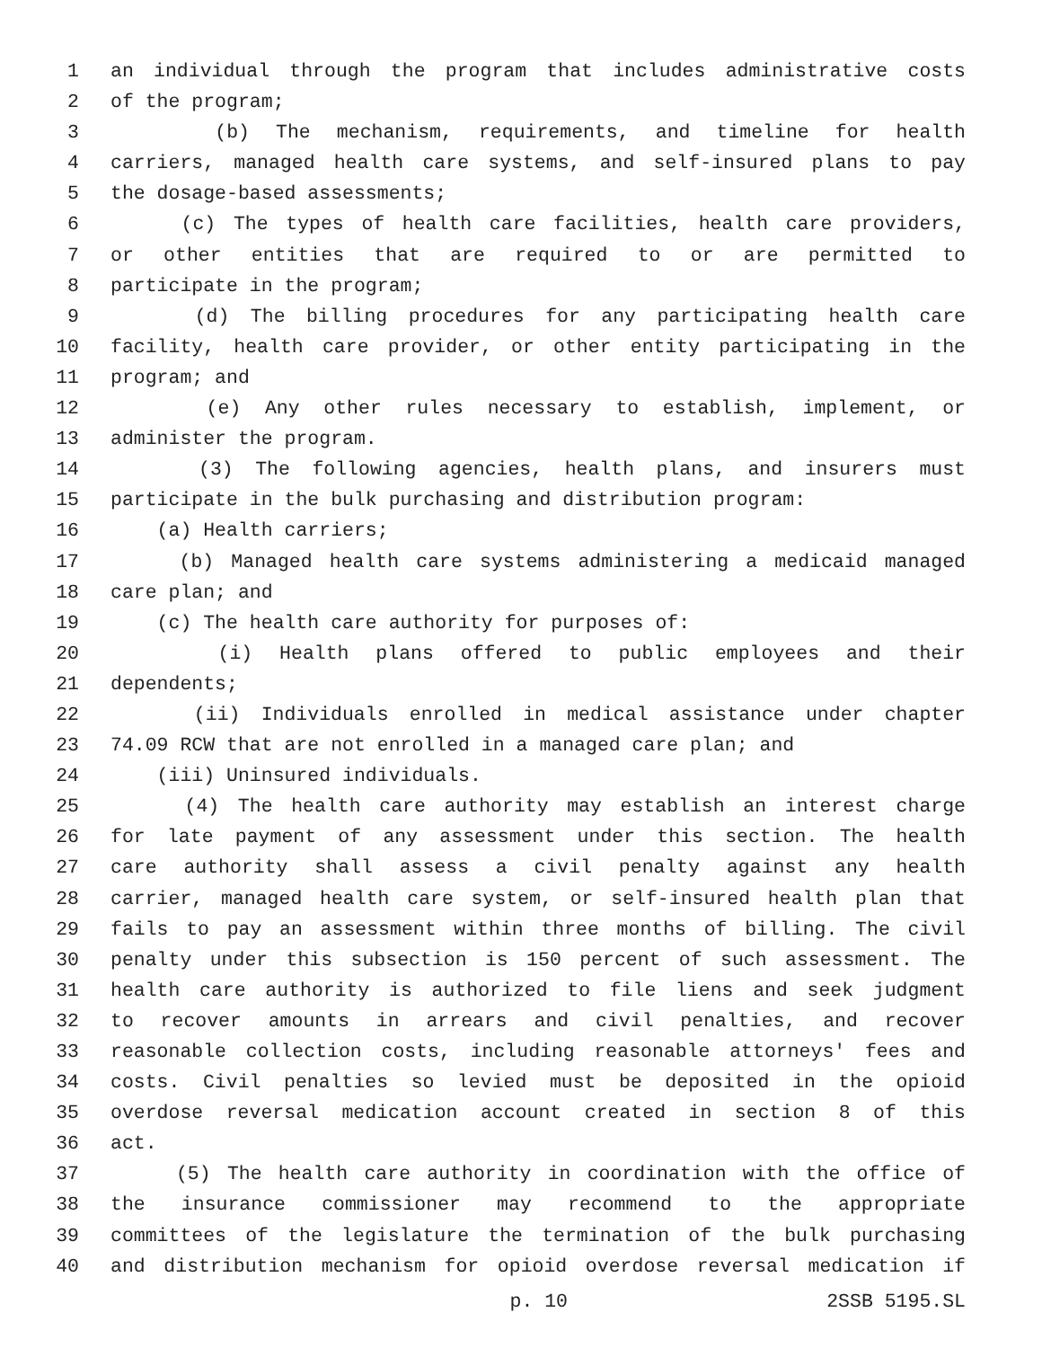1 an individual through the program that includes administrative costs
2 of the program;
3 (b) The mechanism, requirements, and timeline for health
4 carriers, managed health care systems, and self-insured plans to pay
5 the dosage-based assessments;
6 (c) The types of health care facilities, health care providers,
7 or other entities that are required to or are permitted to
8 participate in the program;
9 (d) The billing procedures for any participating health care
10 facility, health care provider, or other entity participating in the
11 program; and
12 (e) Any other rules necessary to establish, implement, or
13 administer the program.
14 (3) The following agencies, health plans, and insurers must
15 participate in the bulk purchasing and distribution program:
16 (a) Health carriers;
17 (b) Managed health care systems administering a medicaid managed
18 care plan; and
19 (c) The health care authority for purposes of:
20 (i) Health plans offered to public employees and their
21 dependents;
22 (ii) Individuals enrolled in medical assistance under chapter
23 74.09 RCW that are not enrolled in a managed care plan; and
24 (iii) Uninsured individuals.
25 (4) The health care authority may establish an interest charge
26 for late payment of any assessment under this section. The health
27 care authority shall assess a civil penalty against any health
28 carrier, managed health care system, or self-insured health plan that
29 fails to pay an assessment within three months of billing. The civil
30 penalty under this subsection is 150 percent of such assessment. The
31 health care authority is authorized to file liens and seek judgment
32 to recover amounts in arrears and civil penalties, and recover
33 reasonable collection costs, including reasonable attorneys' fees and
34 costs. Civil penalties so levied must be deposited in the opioid
35 overdose reversal medication account created in section 8 of this
36 act.
37 (5) The health care authority in coordination with the office of
38 the insurance commissioner may recommend to the appropriate
39 committees of the legislature the termination of the bulk purchasing
40 and distribution mechanism for opioid overdose reversal medication if
p. 10 2SSB 5195.SL